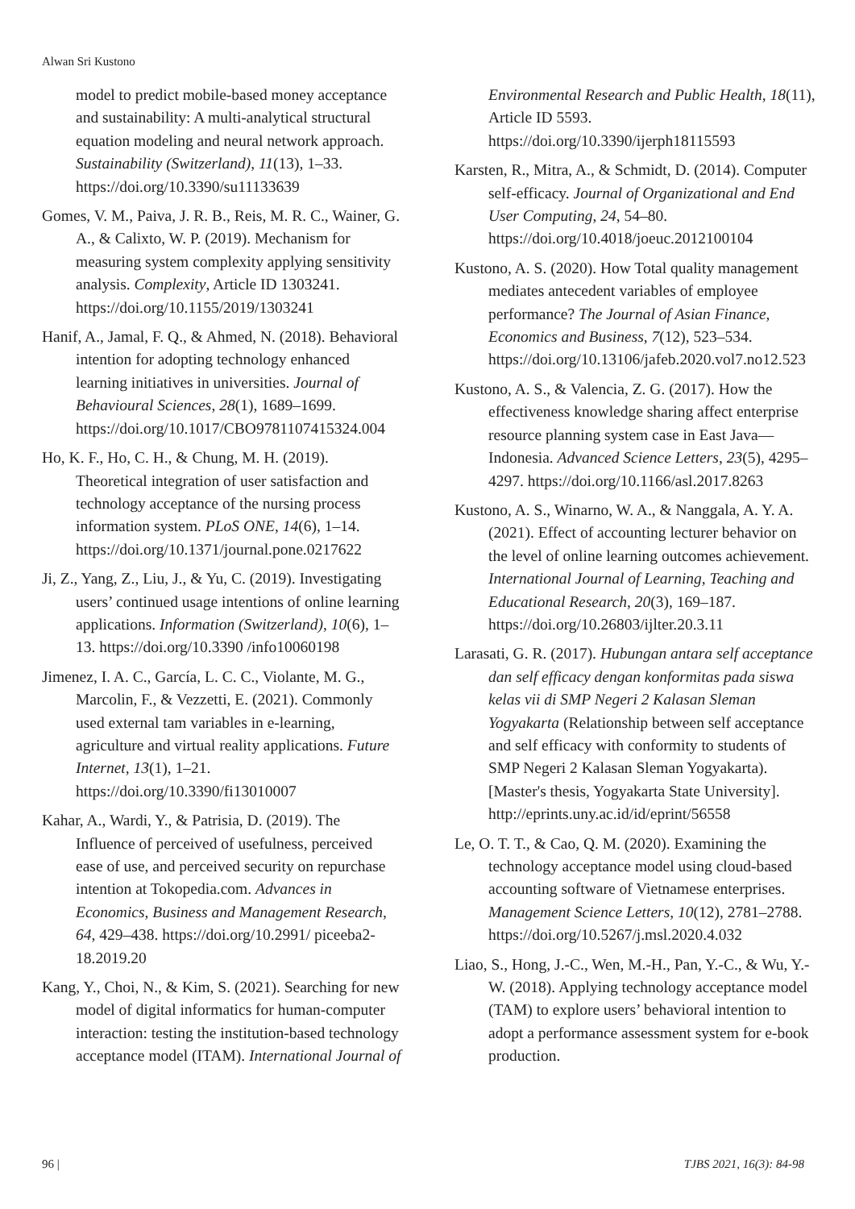Alwan Sri Kustono
model to predict mobile-based money acceptance and sustainability: A multi-analytical structural equation modeling and neural network approach. Sustainability (Switzerland), 11(13), 1–33. https://doi.org/10.3390/su11133639
Gomes, V. M., Paiva, J. R. B., Reis, M. R. C., Wainer, G. A., & Calixto, W. P. (2019). Mechanism for measuring system complexity applying sensitivity analysis. Complexity, Article ID 1303241. https://doi.org/10.1155/2019/1303241
Hanif, A., Jamal, F. Q., & Ahmed, N. (2018). Behavioral intention for adopting technology enhanced learning initiatives in universities. Journal of Behavioural Sciences, 28(1), 1689–1699. https://doi.org/10.1017/CBO9781107415324.004
Ho, K. F., Ho, C. H., & Chung, M. H. (2019). Theoretical integration of user satisfaction and technology acceptance of the nursing process information system. PLoS ONE, 14(6), 1–14. https://doi.org/10.1371/journal.pone.0217622
Ji, Z., Yang, Z., Liu, J., & Yu, C. (2019). Investigating users’ continued usage intentions of online learning applications. Information (Switzerland), 10(6), 1–13. https://doi.org/10.3390 /info10060198
Jimenez, I. A. C., García, L. C. C., Violante, M. G., Marcolin, F., & Vezzetti, E. (2021). Commonly used external tam variables in e-learning, agriculture and virtual reality applications. Future Internet, 13(1), 1–21. https://doi.org/10.3390/fi13010007
Kahar, A., Wardi, Y., & Patrisia, D. (2019). The Influence of perceived of usefulness, perceived ease of use, and perceived security on repurchase intention at Tokopedia.com. Advances in Economics, Business and Management Research, 64, 429–438. https://doi.org/10.2991/ piceeba2-18.2019.20
Kang, Y., Choi, N., & Kim, S. (2021). Searching for new model of digital informatics for human-computer interaction: testing the institution-based technology acceptance model (ITAM). International Journal of
Environmental Research and Public Health, 18(11), Article ID 5593. https://doi.org/10.3390/ijerph18115593
Karsten, R., Mitra, A., & Schmidt, D. (2014). Computer self-efficacy. Journal of Organizational and End User Computing, 24, 54–80. https://doi.org/10.4018/joeuc.2012100104
Kustono, A. S. (2020). How Total quality management mediates antecedent variables of employee performance? The Journal of Asian Finance, Economics and Business, 7(12), 523–534. https://doi.org/10.13106/jafeb.2020.vol7.no12.523
Kustono, A. S., & Valencia, Z. G. (2017). How the effectiveness knowledge sharing affect enterprise resource planning system case in East Java—Indonesia. Advanced Science Letters, 23(5), 4295–4297. https://doi.org/10.1166/asl.2017.8263
Kustono, A. S., Winarno, W. A., & Nanggala, A. Y. A. (2021). Effect of accounting lecturer behavior on the level of online learning outcomes achievement. International Journal of Learning, Teaching and Educational Research, 20(3), 169–187. https://doi.org/10.26803/ijlter.20.3.11
Larasati, G. R. (2017). Hubungan antara self acceptance dan self efficacy dengan konformitas pada siswa kelas vii di SMP Negeri 2 Kalasan Sleman Yogyakarta (Relationship between self acceptance and self efficacy with conformity to students of SMP Negeri 2 Kalasan Sleman Yogyakarta). [Master's thesis, Yogyakarta State University]. http://eprints.uny.ac.id/id/eprint/56558
Le, O. T. T., & Cao, Q. M. (2020). Examining the technology acceptance model using cloud-based accounting software of Vietnamese enterprises. Management Science Letters, 10(12), 2781–2788. https://doi.org/10.5267/j.msl.2020.4.032
Liao, S., Hong, J.-C., Wen, M.-H., Pan, Y.-C., & Wu, Y.-W. (2018). Applying technology acceptance model (TAM) to explore users’ behavioral intention to adopt a performance assessment system for e-book production.
96 | TJBS 2021, 16(3): 84-98